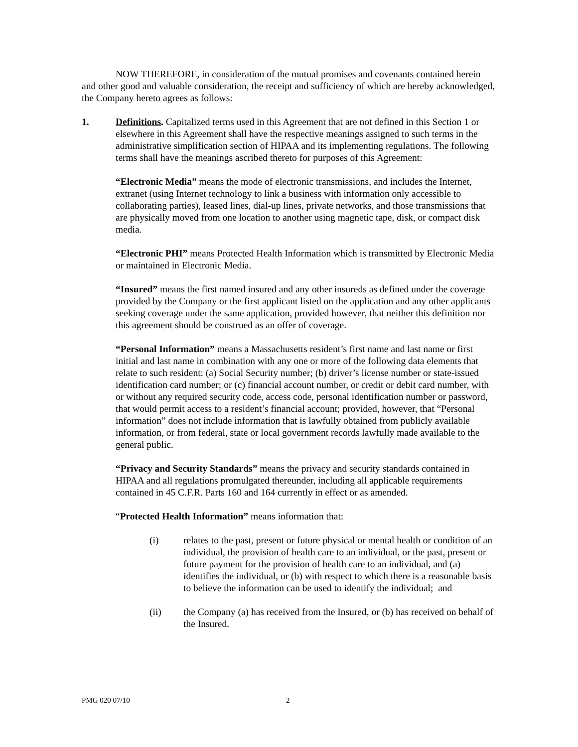NOW THEREFORE, in consideration of the mutual promises and covenants contained herein and other good and valuable consideration, the receipt and sufficiency of which are hereby acknowledged, the Company hereto agrees as follows:
1. Definitions. Capitalized terms used in this Agreement that are not defined in this Section 1 or elsewhere in this Agreement shall have the respective meanings assigned to such terms in the administrative simplification section of HIPAA and its implementing regulations. The following terms shall have the meanings ascribed thereto for purposes of this Agreement:
“Electronic Media” means the mode of electronic transmissions, and includes the Internet, extranet (using Internet technology to link a business with information only accessible to collaborating parties), leased lines, dial-up lines, private networks, and those transmissions that are physically moved from one location to another using magnetic tape, disk, or compact disk media.
“Electronic PHI” means Protected Health Information which is transmitted by Electronic Media or maintained in Electronic Media.
“Insured” means the first named insured and any other insureds as defined under the coverage provided by the Company or the first applicant listed on the application and any other applicants seeking coverage under the same application, provided however, that neither this definition nor this agreement should be construed as an offer of coverage.
“Personal Information” means a Massachusetts resident’s first name and last name or first initial and last name in combination with any one or more of the following data elements that relate to such resident: (a) Social Security number; (b) driver’s license number or state-issued identification card number; or (c) financial account number, or credit or debit card number, with or without any required security code, access code, personal identification number or password, that would permit access to a resident’s financial account; provided, however, that “Personal information” does not include information that is lawfully obtained from publicly available information, or from federal, state or local government records lawfully made available to the general public.
“Privacy and Security Standards” means the privacy and security standards contained in HIPAA and all regulations promulgated thereunder, including all applicable requirements contained in 45 C.F.R. Parts 160 and 164 currently in effect or as amended.
“Protected Health Information” means information that:
(i) relates to the past, present or future physical or mental health or condition of an individual, the provision of health care to an individual, or the past, present or future payment for the provision of health care to an individual, and (a) identifies the individual, or (b) with respect to which there is a reasonable basis to believe the information can be used to identify the individual; and
(ii) the Company (a) has received from the Insured, or (b) has received on behalf of the Insured.
PMG 020 07/10 2